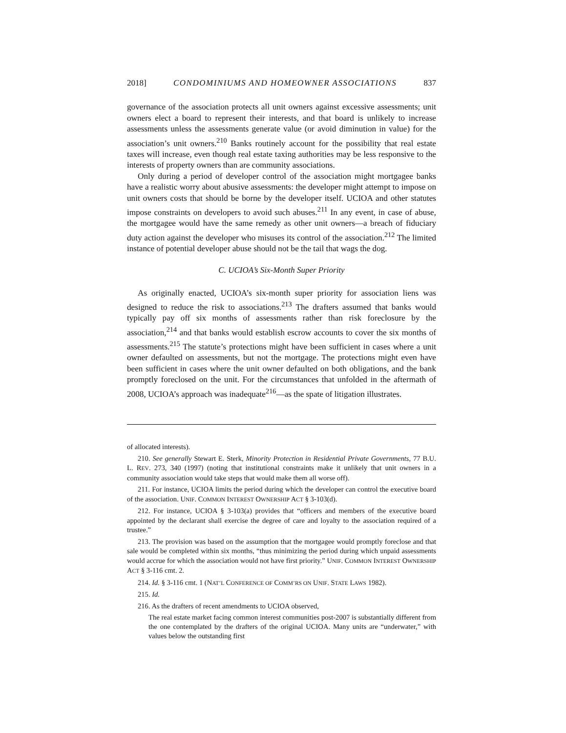2018] CONDOMINIUMS AND HOMEOWNER ASSOCIATIONS 837
governance of the association protects all unit owners against excessive assessments; unit owners elect a board to represent their interests, and that board is unlikely to increase assessments unless the assessments generate value (or avoid diminution in value) for the association’s unit owners.<sup>210</sup> Banks routinely account for the possibility that real estate taxes will increase, even though real estate taxing authorities may be less responsive to the interests of property owners than are community associations.
Only during a period of developer control of the association might mortgagee banks have a realistic worry about abusive assessments: the developer might attempt to impose on unit owners costs that should be borne by the developer itself. UCIOA and other statutes impose constraints on developers to avoid such abuses.<sup>211</sup> In any event, in case of abuse, the mortgagee would have the same remedy as other unit owners—a breach of fiduciary duty action against the developer who misuses its control of the association.<sup>212</sup> The limited instance of potential developer abuse should not be the tail that wags the dog.
C. UCIOA’s Six-Month Super Priority
As originally enacted, UCIOA’s six-month super priority for association liens was designed to reduce the risk to associations.<sup>213</sup> The drafters assumed that banks would typically pay off six months of assessments rather than risk foreclosure by the association,<sup>214</sup> and that banks would establish escrow accounts to cover the six months of assessments.<sup>215</sup> The statute’s protections might have been sufficient in cases where a unit owner defaulted on assessments, but not the mortgage. The protections might even have been sufficient in cases where the unit owner defaulted on both obligations, and the bank promptly foreclosed on the unit. For the circumstances that unfolded in the aftermath of 2008, UCIOA’s approach was inadequate<sup>216</sup>—as the spate of litigation illustrates.
of allocated interests).
210. See generally Stewart E. Sterk, Minority Protection in Residential Private Governments, 77 B.U. L. REV. 273, 340 (1997) (noting that institutional constraints make it unlikely that unit owners in a community association would take steps that would make them all worse off).
211. For instance, UCIOA limits the period during which the developer can control the executive board of the association. UNIF. COMMON INTEREST OWNERSHIP ACT § 3-103(d).
212. For instance, UCIOA § 3-103(a) provides that “officers and members of the executive board appointed by the declarant shall exercise the degree of care and loyalty to the association required of a trustee.”
213. The provision was based on the assumption that the mortgagee would promptly foreclose and that sale would be completed within six months, “thus minimizing the period during which unpaid assessments would accrue for which the association would not have first priority.” UNIF. COMMON INTEREST OWNERSHIP ACT § 3-116 cmt. 2.
214. Id. § 3-116 cmt. 1 (NAT’L CONFERENCE OF COMM’RS ON UNIF. STATE LAWS 1982).
215. Id.
216. As the drafters of recent amendments to UCIOA observed,
The real estate market facing common interest communities post-2007 is substantially different from the one contemplated by the drafters of the original UCIOA. Many units are “underwater,” with values below the outstanding first